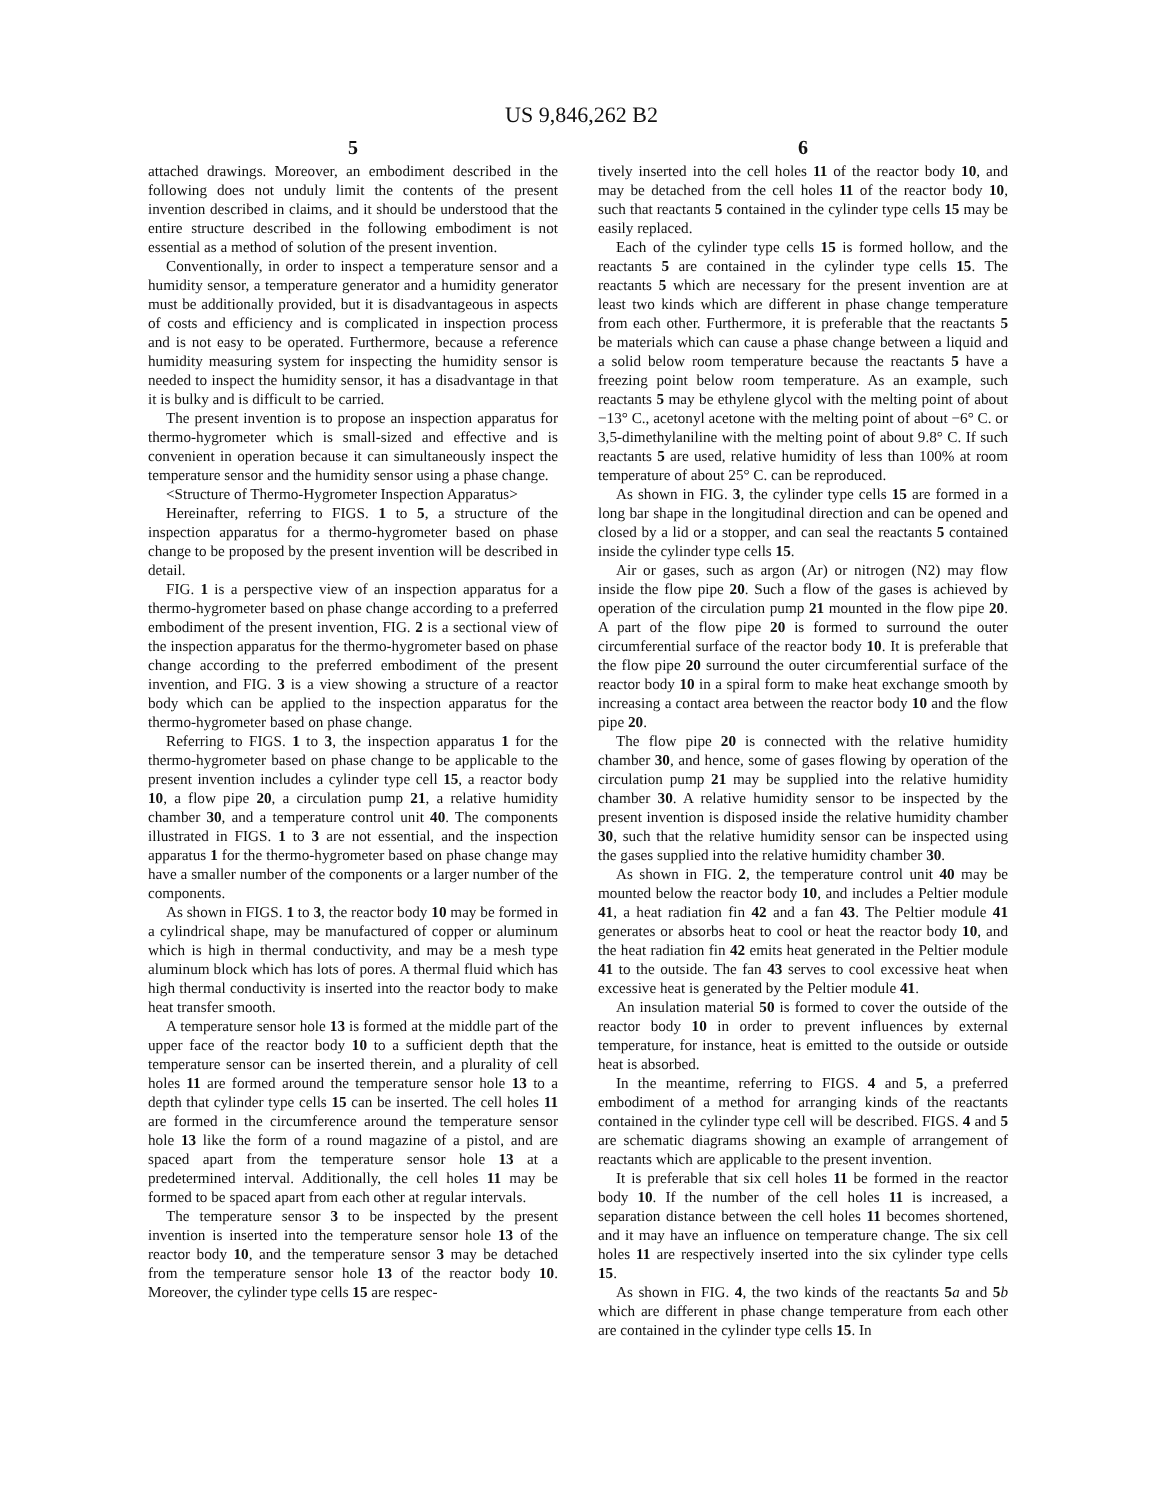US 9,846,262 B2
5
attached drawings. Moreover, an embodiment described in the following does not unduly limit the contents of the present invention described in claims, and it should be understood that the entire structure described in the following embodiment is not essential as a method of solution of the present invention.
Conventionally, in order to inspect a temperature sensor and a humidity sensor, a temperature generator and a humidity generator must be additionally provided, but it is disadvantageous in aspects of costs and efficiency and is complicated in inspection process and is not easy to be operated. Furthermore, because a reference humidity measuring system for inspecting the humidity sensor is needed to inspect the humidity sensor, it has a disadvantage in that it is bulky and is difficult to be carried.
The present invention is to propose an inspection apparatus for thermo-hygrometer which is small-sized and effective and is convenient in operation because it can simultaneously inspect the temperature sensor and the humidity sensor using a phase change.
<Structure of Thermo-Hygrometer Inspection Apparatus>
Hereinafter, referring to FIGS. 1 to 5, a structure of the inspection apparatus for a thermo-hygrometer based on phase change to be proposed by the present invention will be described in detail.
FIG. 1 is a perspective view of an inspection apparatus for a thermo-hygrometer based on phase change according to a preferred embodiment of the present invention, FIG. 2 is a sectional view of the inspection apparatus for the thermo-hygrometer based on phase change according to the preferred embodiment of the present invention, and FIG. 3 is a view showing a structure of a reactor body which can be applied to the inspection apparatus for the thermo-hygrometer based on phase change.
Referring to FIGS. 1 to 3, the inspection apparatus 1 for the thermo-hygrometer based on phase change to be applicable to the present invention includes a cylinder type cell 15, a reactor body 10, a flow pipe 20, a circulation pump 21, a relative humidity chamber 30, and a temperature control unit 40. The components illustrated in FIGS. 1 to 3 are not essential, and the inspection apparatus 1 for the thermo-hygrometer based on phase change may have a smaller number of the components or a larger number of the components.
As shown in FIGS. 1 to 3, the reactor body 10 may be formed in a cylindrical shape, may be manufactured of copper or aluminum which is high in thermal conductivity, and may be a mesh type aluminum block which has lots of pores. A thermal fluid which has high thermal conductivity is inserted into the reactor body to make heat transfer smooth.
A temperature sensor hole 13 is formed at the middle part of the upper face of the reactor body 10 to a sufficient depth that the temperature sensor can be inserted therein, and a plurality of cell holes 11 are formed around the temperature sensor hole 13 to a depth that cylinder type cells 15 can be inserted. The cell holes 11 are formed in the circumference around the temperature sensor hole 13 like the form of a round magazine of a pistol, and are spaced apart from the temperature sensor hole 13 at a predetermined interval. Additionally, the cell holes 11 may be formed to be spaced apart from each other at regular intervals.
The temperature sensor 3 to be inspected by the present invention is inserted into the temperature sensor hole 13 of the reactor body 10, and the temperature sensor 3 may be detached from the temperature sensor hole 13 of the reactor body 10. Moreover, the cylinder type cells 15 are respec-
6
tively inserted into the cell holes 11 of the reactor body 10, and may be detached from the cell holes 11 of the reactor body 10, such that reactants 5 contained in the cylinder type cells 15 may be easily replaced.
Each of the cylinder type cells 15 is formed hollow, and the reactants 5 are contained in the cylinder type cells 15. The reactants 5 which are necessary for the present invention are at least two kinds which are different in phase change temperature from each other. Furthermore, it is preferable that the reactants 5 be materials which can cause a phase change between a liquid and a solid below room temperature because the reactants 5 have a freezing point below room temperature. As an example, such reactants 5 may be ethylene glycol with the melting point of about −13° C., acetonyl acetone with the melting point of about −6° C. or 3,5-dimethylaniline with the melting point of about 9.8° C. If such reactants 5 are used, relative humidity of less than 100% at room temperature of about 25° C. can be reproduced.
As shown in FIG. 3, the cylinder type cells 15 are formed in a long bar shape in the longitudinal direction and can be opened and closed by a lid or a stopper, and can seal the reactants 5 contained inside the cylinder type cells 15.
Air or gases, such as argon (Ar) or nitrogen (N2) may flow inside the flow pipe 20. Such a flow of the gases is achieved by operation of the circulation pump 21 mounted in the flow pipe 20. A part of the flow pipe 20 is formed to surround the outer circumferential surface of the reactor body 10. It is preferable that the flow pipe 20 surround the outer circumferential surface of the reactor body 10 in a spiral form to make heat exchange smooth by increasing a contact area between the reactor body 10 and the flow pipe 20.
The flow pipe 20 is connected with the relative humidity chamber 30, and hence, some of gases flowing by operation of the circulation pump 21 may be supplied into the relative humidity chamber 30. A relative humidity sensor to be inspected by the present invention is disposed inside the relative humidity chamber 30, such that the relative humidity sensor can be inspected using the gases supplied into the relative humidity chamber 30.
As shown in FIG. 2, the temperature control unit 40 may be mounted below the reactor body 10, and includes a Peltier module 41, a heat radiation fin 42 and a fan 43. The Peltier module 41 generates or absorbs heat to cool or heat the reactor body 10, and the heat radiation fin 42 emits heat generated in the Peltier module 41 to the outside. The fan 43 serves to cool excessive heat when excessive heat is generated by the Peltier module 41.
An insulation material 50 is formed to cover the outside of the reactor body 10 in order to prevent influences by external temperature, for instance, heat is emitted to the outside or outside heat is absorbed.
In the meantime, referring to FIGS. 4 and 5, a preferred embodiment of a method for arranging kinds of the reactants contained in the cylinder type cell will be described. FIGS. 4 and 5 are schematic diagrams showing an example of arrangement of reactants which are applicable to the present invention.
It is preferable that six cell holes 11 be formed in the reactor body 10. If the number of the cell holes 11 is increased, a separation distance between the cell holes 11 becomes shortened, and it may have an influence on temperature change. The six cell holes 11 are respectively inserted into the six cylinder type cells 15.
As shown in FIG. 4, the two kinds of the reactants 5 a and 5 b which are different in phase change temperature from each other are contained in the cylinder type cells 15. In